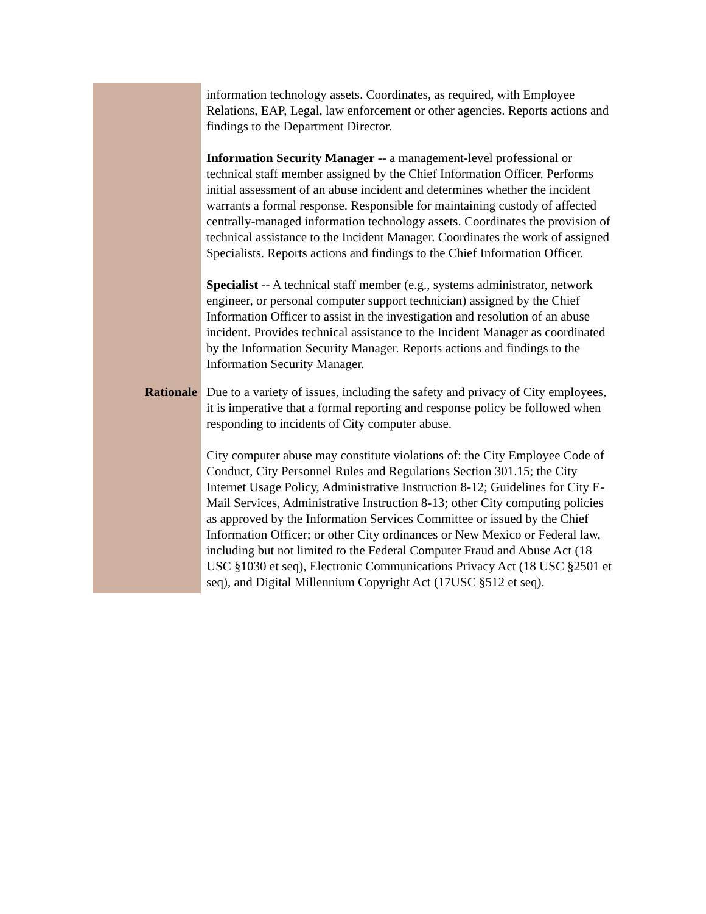| | information technology assets. Coordinates, as required, with Employee Relations, EAP, Legal, law enforcement or other agencies. Reports actions and findings to the Department Director. Information Security Manager -- a management-level professional or technical staff member assigned by the Chief Information Officer. Performs initial assessment of an abuse incident and determines whether the incident warrants a formal response. Responsible for maintaining custody of affected centrally-managed information technology assets. Coordinates the provision of technical assistance to the Incident Manager. Coordinates the work of assigned Specialists. Reports actions and findings to the Chief Information Officer. Specialist -- A technical staff member (e.g., systems administrator, network engineer, or personal computer support technician) assigned by the Chief Information Officer to assist in the investigation and resolution of an abuse incident. Provides technical assistance to the Incident Manager as coordinated by the Information Security Manager. Reports actions and findings to the Information Security Manager. |
| Rationale | Due to a variety of issues, including the safety and privacy of City employees, it is imperative that a formal reporting and response policy be followed when responding to incidents of City computer abuse. City computer abuse may constitute violations of: the City Employee Code of Conduct, City Personnel Rules and Regulations Section 301.15; the City Internet Usage Policy, Administrative Instruction 8-12; Guidelines for City E-Mail Services, Administrative Instruction 8-13; other City computing policies as approved by the Information Services Committee or issued by the Chief Information Officer; or other City ordinances or New Mexico or Federal law, including but not limited to the Federal Computer Fraud and Abuse Act (18 USC §1030 et seq), Electronic Communications Privacy Act (18 USC §2501 et seq), and Digital Millennium Copyright Act (17USC §512 et seq). |